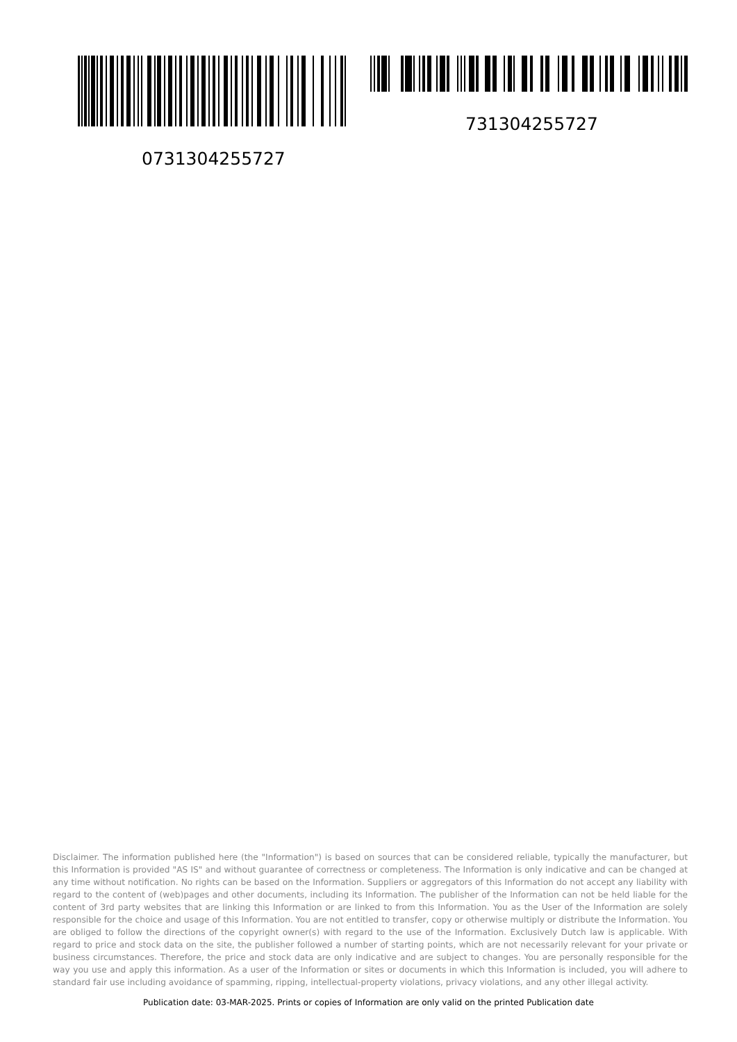0731304255727
731304255727
Disclaimer. The information published here (the "Information") is based on sources that can be considered reliable, typically the manufacturer, but this Information is provided "AS IS" and without guarantee of correctness or completeness. The Information is only indicative and can be changed at any time without notification. No rights can be based on the Information. Suppliers or aggregators of this Information do not accept any liability with regard to the content of (web)pages and other documents, including its Information. The publisher of the Information can not be held liable for the content of 3rd party websites that are linking this Information or are linked to from this Information. You as the User of the Information are solely responsible for the choice and usage of this Information. You are not entitled to transfer, copy or otherwise multiply or distribute the Information. You are obliged to follow the directions of the copyright owner(s) with regard to the use of the Information. Exclusively Dutch law is applicable. With regard to price and stock data on the site, the publisher followed a number of starting points, which are not necessarily relevant for your private or business circumstances. Therefore, the price and stock data are only indicative and are subject to changes. You are personally responsible for the way you use and apply this information. As a user of the Information or sites or documents in which this Information is included, you will adhere to standard fair use including avoidance of spamming, ripping, intellectual-property violations, privacy violations, and any other illegal activity.
Publication date: 03-MAR-2025. Prints or copies of Information are only valid on the printed Publication date